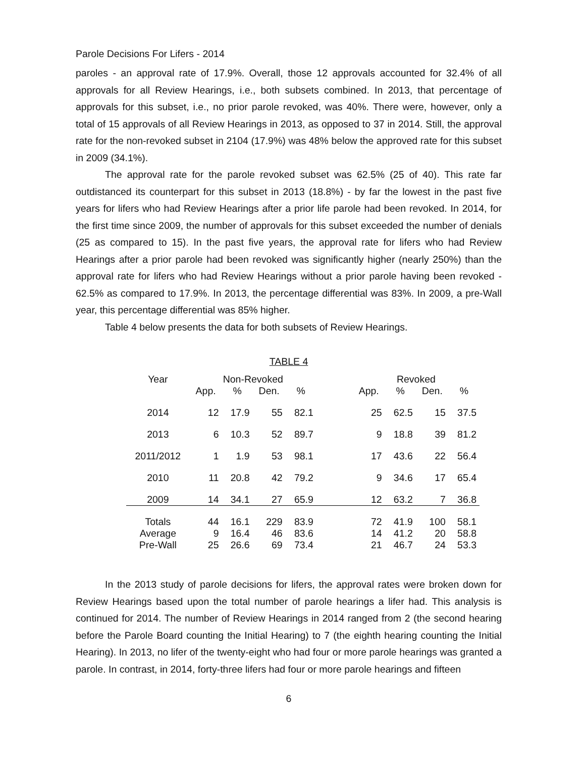Parole Decisions For Lifers - 2014
paroles - an approval rate of 17.9%. Overall, those 12 approvals accounted for 32.4% of all approvals for all Review Hearings, i.e., both subsets combined. In 2013, that percentage of approvals for this subset, i.e., no prior parole revoked, was 40%. There were, however, only a total of 15 approvals of all Review Hearings in 2013, as opposed to 37 in 2014. Still, the approval rate for the non-revoked subset in 2104 (17.9%) was 48% below the approved rate for this subset in 2009 (34.1%).
The approval rate for the parole revoked subset was 62.5% (25 of 40). This rate far outdistanced its counterpart for this subset in 2013 (18.8%) - by far the lowest in the past five years for lifers who had Review Hearings after a prior life parole had been revoked. In 2014, for the first time since 2009, the number of approvals for this subset exceeded the number of denials (25 as compared to 15). In the past five years, the approval rate for lifers who had Review Hearings after a prior parole had been revoked was significantly higher (nearly 250%) than the approval rate for lifers who had Review Hearings without a prior parole having been revoked - 62.5% as compared to 17.9%. In 2013, the percentage differential was 83%. In 2009, a pre-Wall year, this percentage differential was 85% higher.
Table 4 below presents the data for both subsets of Review Hearings.
TABLE 4
| Year | Non-Revoked | | | | | Revoked | | | |
| --- | --- | --- | --- | --- | --- | --- | --- | --- | --- |
| | App. | % | Den. | % | | App. | % | Den. | % |
| 2014 | 12 | 17.9 | 55 | 82.1 | | 25 | 62.5 | 15 | 37.5 |
| 2013 | 6 | 10.3 | 52 | 89.7 | | 9 | 18.8 | 39 | 81.2 |
| 2011/2012 | 1 | 1.9 | 53 | 98.1 | | 17 | 43.6 | 22 | 56.4 |
| 2010 | 11 | 20.8 | 42 | 79.2 | | 9 | 34.6 | 17 | 65.4 |
| 2009 | 14 | 34.1 | 27 | 65.9 | | 12 | 63.2 | 7 | 36.8 |
| Totals | 44 | 16.1 | 229 | 83.9 | | 72 | 41.9 | 100 | 58.1 |
| Average | 9 | 16.4 | 46 | 83.6 | | 14 | 41.2 | 20 | 58.8 |
| Pre-Wall | 25 | 26.6 | 69 | 73.4 | | 21 | 46.7 | 24 | 53.3 |
In the 2013 study of parole decisions for lifers, the approval rates were broken down for Review Hearings based upon the total number of parole hearings a lifer had. This analysis is continued for 2014. The number of Review Hearings in 2014 ranged from 2 (the second hearing before the Parole Board counting the Initial Hearing) to 7 (the eighth hearing counting the Initial Hearing). In 2013, no lifer of the twenty-eight who had four or more parole hearings was granted a parole. In contrast, in 2014, forty-three lifers had four or more parole hearings and fifteen
6